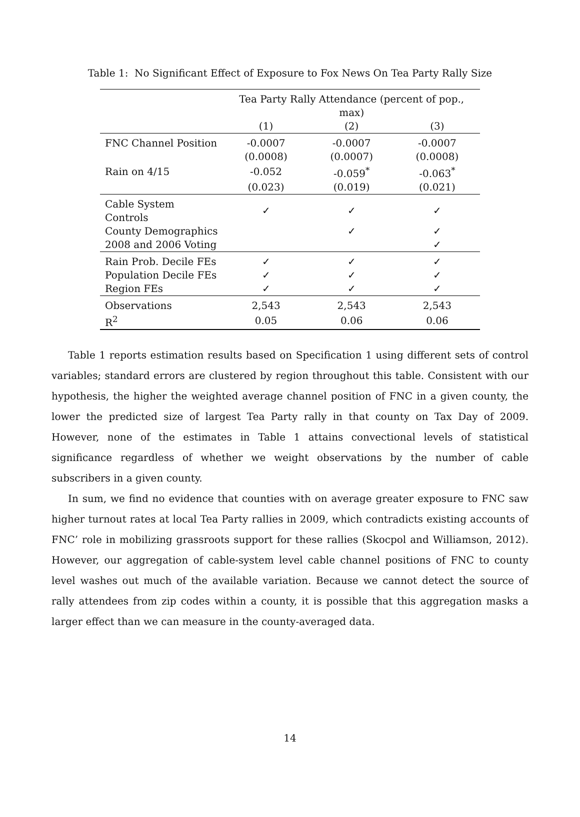Table 1: No Significant Effect of Exposure to Fox News On Tea Party Rally Size
| | Tea Party Rally Attendance (percent of pop., max) | | |
| --- | --- | --- | --- |
| | (1) | (2) | (3) |
| FNC Channel Position | -0.0007 | -0.0007 | -0.0007 |
| | (0.0008) | (0.0007) | (0.0008) |
| Rain on 4/15 | -0.052 | -0.059<sup>*</sup> | -0.063<sup>*</sup> |
| | (0.023) | (0.019) | (0.021) |
| Cable System Controls | ✓ | ✓ | ✓ |
| County Demographics | | ✓ | ✓ |
| 2008 and 2006 Voting | | | ✓ |
| Rain Prob. Decile FEs | ✓ | ✓ | ✓ |
| Population Decile FEs | ✓ | ✓ | ✓ |
| Region FEs | ✓ | ✓ | ✓ |
| Observations | 2,543 | 2,543 | 2,543 |
| R<sup>2</sup> | 0.05 | 0.06 | 0.06 |
Table 1 reports estimation results based on Specification 1 using different sets of control variables; standard errors are clustered by region throughout this table. Consistent with our hypothesis, the higher the weighted average channel position of FNC in a given county, the lower the predicted size of largest Tea Party rally in that county on Tax Day of 2009. However, none of the estimates in Table 1 attains convectional levels of statistical significance regardless of whether we weight observations by the number of cable subscribers in a given county.
In sum, we find no evidence that counties with on average greater exposure to FNC saw higher turnout rates at local Tea Party rallies in 2009, which contradicts existing accounts of FNC’ role in mobilizing grassroots support for these rallies (Skocpol and Williamson, 2012). However, our aggregation of cable-system level cable channel positions of FNC to county level washes out much of the available variation. Because we cannot detect the source of rally attendees from zip codes within a county, it is possible that this aggregation masks a larger effect than we can measure in the county-averaged data.
14